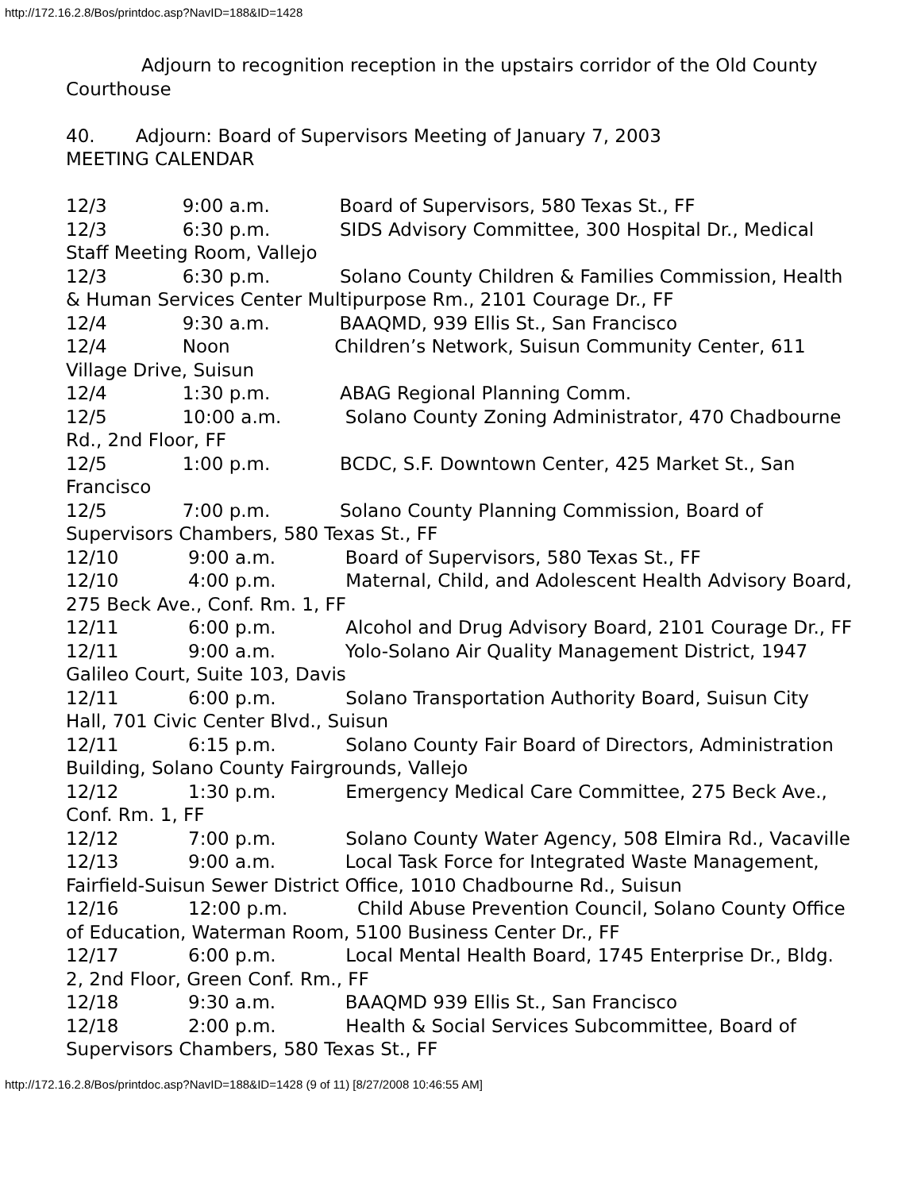http://172.16.2.8/Bos/printdoc.asp?NavID=188&ID=1428
Adjourn to recognition reception in the upstairs corridor of the Old County Courthouse 40. Adjourn: Board of Supervisors Meeting of January 7, 2003 MEETING CALENDAR 12/3 9:00 a.m. Board of Supervisors, 580 Texas St., FF 12/3 6:30 p.m. SIDS Advisory Committee, 300 Hospital Dr., Medical Staff Meeting Room, Vallejo 12/3 6:30 p.m. Solano County Children & Families Commission, Health & Human Services Center Multipurpose Rm., 2101 Courage Dr., FF 12/4 9:30 a.m. BAAQMD, 939 Ellis St., San Francisco 12/4 Noon Children’s Network, Suisun Community Center, 611 Village Drive, Suisun 12/4 1:30 p.m. ABAG Regional Planning Comm. 12/5 10:00 a.m. Solano County Zoning Administrator, 470 Chadbourne Rd., 2nd Floor, FF 12/5 1:00 p.m. BCDC, S.F. Downtown Center, 425 Market St., San Francisco 12/5 7:00 p.m. Solano County Planning Commission, Board of Supervisors Chambers, 580 Texas St., FF 12/10 9:00 a.m. Board of Supervisors, 580 Texas St., FF 12/10 4:00 p.m. Maternal, Child, and Adolescent Health Advisory Board, 275 Beck Ave., Conf. Rm. 1, FF 12/11 6:00 p.m. Alcohol and Drug Advisory Board, 2101 Courage Dr., FF 12/11 9:00 a.m. Yolo-Solano Air Quality Management District, 1947 Galileo Court, Suite 103, Davis 12/11 6:00 p.m. Solano Transportation Authority Board, Suisun City Hall, 701 Civic Center Blvd., Suisun 12/11 6:15 p.m. Solano County Fair Board of Directors, Administration Building, Solano County Fairgrounds, Vallejo 12/12 1:30 p.m. Emergency Medical Care Committee, 275 Beck Ave., Conf. Rm. 1, FF 12/12 7:00 p.m. Solano County Water Agency, 508 Elmira Rd., Vacaville 12/13 9:00 a.m. Local Task Force for Integrated Waste Management, Fairfield-Suisun Sewer District Office, 1010 Chadbourne Rd., Suisun 12/16 12:00 p.m. Child Abuse Prevention Council, Solano County Office of Education, Waterman Room, 5100 Business Center Dr., FF 12/17 6:00 p.m. Local Mental Health Board, 1745 Enterprise Dr., Bldg. 2, 2nd Floor, Green Conf. Rm., FF 12/18 9:30 a.m. BAAQMD 939 Ellis St., San Francisco 12/18 2:00 p.m. Health & Social Services Subcommittee, Board of Supervisors Chambers, 580 Texas St., FF
http://172.16.2.8/Bos/printdoc.asp?NavID=188&ID=1428 (9 of 11) [8/27/2008 10:46:55 AM]